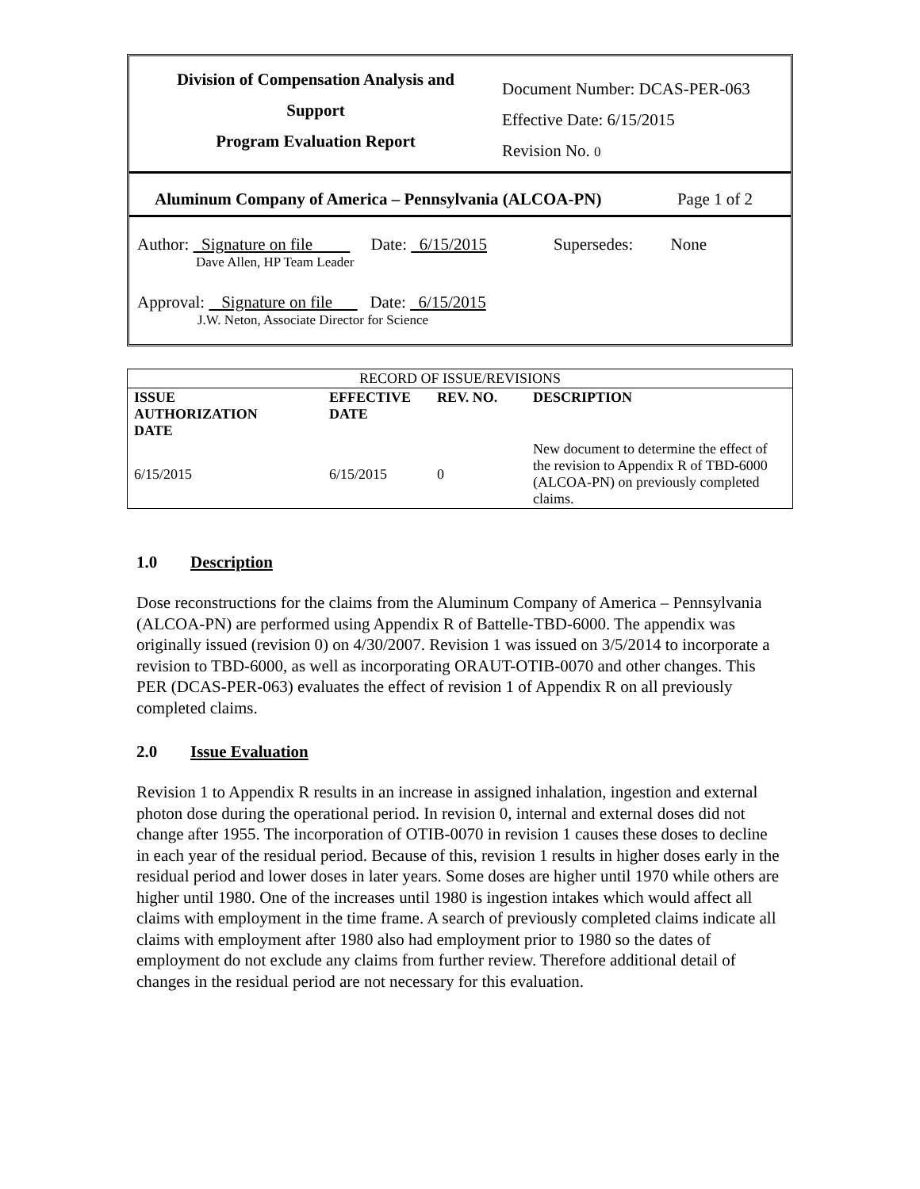Division of Compensation Analysis and
Support
Program Evaluation Report
Document Number: DCAS-PER-063
Effective Date: 6/15/2015
Revision No. 0
Aluminum Company of America – Pennsylvania (ALCOA-PN) Page 1 of 2
Author: Signature on file Date: 6/15/2015 Supersedes: None
Dave Allen, HP Team Leader
Approval: Signature on file Date: 6/15/2015
J.W. Neton, Associate Director for Science
| RECORD OF ISSUE/REVISIONS | | | |
| ISSUE AUTHORIZATION DATE | EFFECTIVE DATE | REV. NO. | DESCRIPTION |
| 6/15/2015 | 6/15/2015 | 0 | New document to determine the effect of the revision to Appendix R of TBD-6000 (ALCOA-PN) on previously completed claims. |
1.0 Description
Dose reconstructions for the claims from the Aluminum Company of America – Pennsylvania (ALCOA-PN) are performed using Appendix R of Battelle-TBD-6000. The appendix was originally issued (revision 0) on 4/30/2007. Revision 1 was issued on 3/5/2014 to incorporate a revision to TBD-6000, as well as incorporating ORAUT-OTIB-0070 and other changes. This PER (DCAS-PER-063) evaluates the effect of revision 1 of Appendix R on all previously completed claims.
2.0 Issue Evaluation
Revision 1 to Appendix R results in an increase in assigned inhalation, ingestion and external photon dose during the operational period. In revision 0, internal and external doses did not change after 1955. The incorporation of OTIB-0070 in revision 1 causes these doses to decline in each year of the residual period. Because of this, revision 1 results in higher doses early in the residual period and lower doses in later years. Some doses are higher until 1970 while others are higher until 1980. One of the increases until 1980 is ingestion intakes which would affect all claims with employment in the time frame. A search of previously completed claims indicate all claims with employment after 1980 also had employment prior to 1980 so the dates of employment do not exclude any claims from further review. Therefore additional detail of changes in the residual period are not necessary for this evaluation.